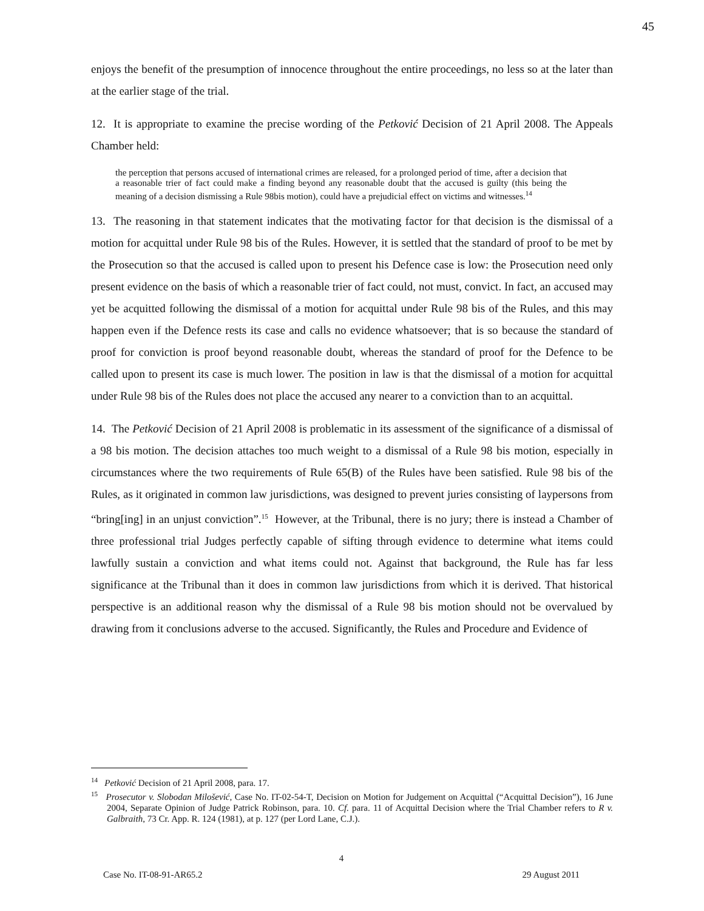45
enjoys the benefit of the presumption of innocence throughout the entire proceedings, no less so at the later than at the earlier stage of the trial.
12. It is appropriate to examine the precise wording of the Petković Decision of 21 April 2008. The Appeals Chamber held:
the perception that persons accused of international crimes are released, for a prolonged period of time, after a decision that a reasonable trier of fact could make a finding beyond any reasonable doubt that the accused is guilty (this being the meaning of a decision dismissing a Rule 98bis motion), could have a prejudicial effect on victims and witnesses.<sup>14</sup>
13. The reasoning in that statement indicates that the motivating factor for that decision is the dismissal of a motion for acquittal under Rule 98 bis of the Rules. However, it is settled that the standard of proof to be met by the Prosecution so that the accused is called upon to present his Defence case is low: the Prosecution need only present evidence on the basis of which a reasonable trier of fact could, not must, convict. In fact, an accused may yet be acquitted following the dismissal of a motion for acquittal under Rule 98 bis of the Rules, and this may happen even if the Defence rests its case and calls no evidence whatsoever; that is so because the standard of proof for conviction is proof beyond reasonable doubt, whereas the standard of proof for the Defence to be called upon to present its case is much lower. The position in law is that the dismissal of a motion for acquittal under Rule 98 bis of the Rules does not place the accused any nearer to a conviction than to an acquittal.
14. The Petković Decision of 21 April 2008 is problematic in its assessment of the significance of a dismissal of a 98 bis motion. The decision attaches too much weight to a dismissal of a Rule 98 bis motion, especially in circumstances where the two requirements of Rule 65(B) of the Rules have been satisfied. Rule 98 bis of the Rules, as it originated in common law jurisdictions, was designed to prevent juries consisting of laypersons from “bring[ing] in an unjust conviction”.<sup>15</sup> However, at the Tribunal, there is no jury; there is instead a Chamber of three professional trial Judges perfectly capable of sifting through evidence to determine what items could lawfully sustain a conviction and what items could not. Against that background, the Rule has far less significance at the Tribunal than it does in common law jurisdictions from which it is derived. That historical perspective is an additional reason why the dismissal of a Rule 98 bis motion should not be overvalued by drawing from it conclusions adverse to the accused. Significantly, the Rules and Procedure and Evidence of
<sup>14</sup> Petković Decision of 21 April 2008, para. 17.
<sup>15</sup> Prosecutor v. Slobodan Milošević, Case No. IT-02-54-T, Decision on Motion for Judgement on Acquittal (“Acquittal Decision”), 16 June 2004, Separate Opinion of Judge Patrick Robinson, para. 10. Cf. para. 11 of Acquittal Decision where the Trial Chamber refers to R v. Galbraith, 73 Cr. App. R. 124 (1981), at p. 127 (per Lord Lane, C.J.).
4
Case No. IT-08-91-AR65.2 29 August 2011